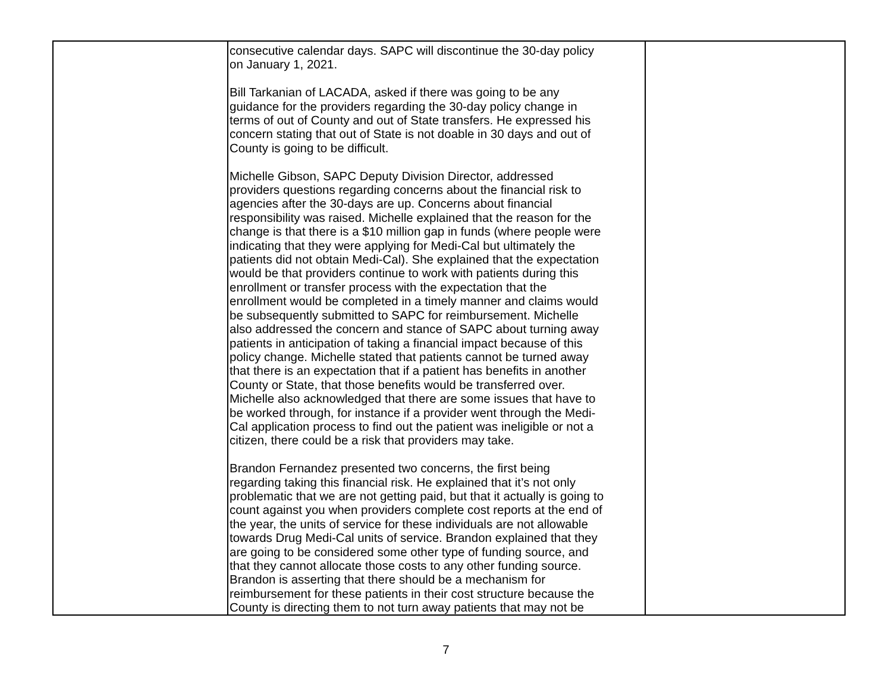| | consecutive calendar days. SAPC will discontinue the 30-day policy on January 1, 2021. Bill Tarkanian of LACADA, asked if there was going to be any guidance for the providers regarding the 30-day policy change in terms of out of County and out of State transfers. He expressed his concern stating that out of State is not doable in 30 days and out of County is going to be difficult. Michelle Gibson, SAPC Deputy Division Director, addressed providers questions regarding concerns about the financial risk to agencies after the 30-days are up. Concerns about financial responsibility was raised. Michelle explained that the reason for the change is that there is a $10 million gap in funds (where people were indicating that they were applying for Medi-Cal but ultimately the patients did not obtain Medi-Cal). She explained that the expectation would be that providers continue to work with patients during this enrollment or transfer process with the expectation that the enrollment would be completed in a timely manner and claims would be subsequently submitted to SAPC for reimbursement. Michelle also addressed the concern and stance of SAPC about turning away patients in anticipation of taking a financial impact because of this policy change. Michelle stated that patients cannot be turned away that there is an expectation that if a patient has benefits in another County or State, that those benefits would be transferred over. Michelle also acknowledged that there are some issues that have to be worked through, for instance if a provider went through the Medi- Cal application process to find out the patient was ineligible or not a citizen, there could be a risk that providers may take. Brandon Fernandez presented two concerns, the first being regarding taking this financial risk. He explained that it’s not only problematic that we are not getting paid, but that it actually is going to count against you when providers complete cost reports at the end of the year, the units of service for these individuals are not allowable towards Drug Medi-Cal units of service. Brandon explained that they are going to be considered some other type of funding source, and that they cannot allocate those costs to any other funding source. Brandon is asserting that there should be a mechanism for reimbursement for these patients in their cost structure because the County is directing them to not turn away patients that may not be | |
7